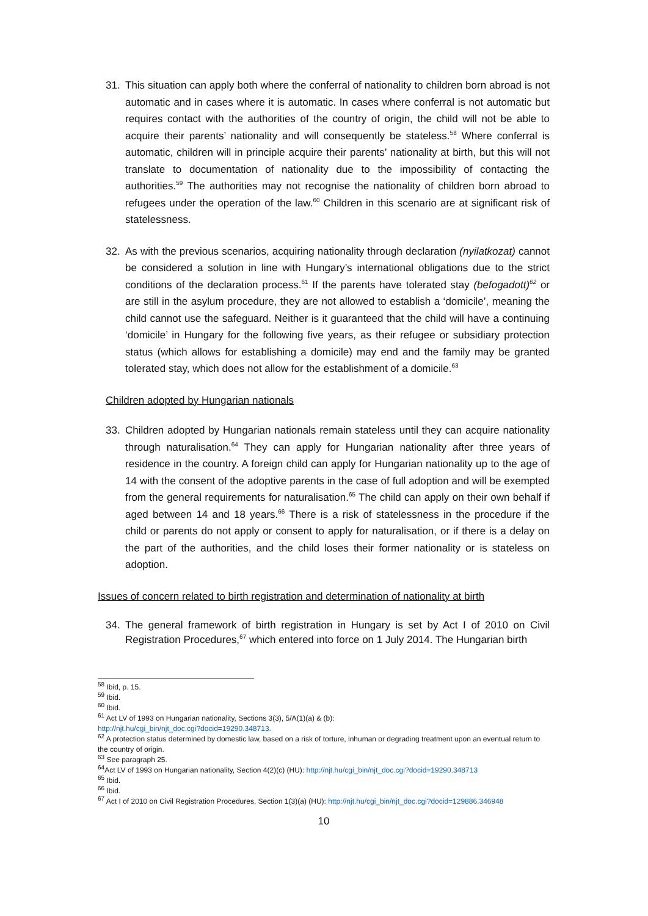31. This situation can apply both where the conferral of nationality to children born abroad is not automatic and in cases where it is automatic. In cases where conferral is not automatic but requires contact with the authorities of the country of origin, the child will not be able to acquire their parents’ nationality and will consequently be stateless.<sup>58</sup> Where conferral is automatic, children will in principle acquire their parents’ nationality at birth, but this will not translate to documentation of nationality due to the impossibility of contacting the authorities.<sup>59</sup> The authorities may not recognise the nationality of children born abroad to refugees under the operation of the law.<sup>60</sup> Children in this scenario are at significant risk of statelessness.
32. As with the previous scenarios, acquiring nationality through declaration (nyilatkozat) cannot be considered a solution in line with Hungary’s international obligations due to the strict conditions of the declaration process.<sup>61</sup> If the parents have tolerated stay (befogadott)<sup>62</sup> or are still in the asylum procedure, they are not allowed to establish a ‘domicile’, meaning the child cannot use the safeguard. Neither is it guaranteed that the child will have a continuing ‘domicile’ in Hungary for the following five years, as their refugee or subsidiary protection status (which allows for establishing a domicile) may end and the family may be granted tolerated stay, which does not allow for the establishment of a domicile.<sup>63</sup>
Children adopted by Hungarian nationals
33. Children adopted by Hungarian nationals remain stateless until they can acquire nationality through naturalisation.<sup>64</sup> They can apply for Hungarian nationality after three years of residence in the country. A foreign child can apply for Hungarian nationality up to the age of 14 with the consent of the adoptive parents in the case of full adoption and will be exempted from the general requirements for naturalisation.<sup>65</sup> The child can apply on their own behalf if aged between 14 and 18 years.<sup>66</sup> There is a risk of statelessness in the procedure if the child or parents do not apply or consent to apply for naturalisation, or if there is a delay on the part of the authorities, and the child loses their former nationality or is stateless on adoption.
Issues of concern related to birth registration and determination of nationality at birth
34. The general framework of birth registration in Hungary is set by Act I of 2010 on Civil Registration Procedures,<sup>67</sup> which entered into force on 1 July 2014. The Hungarian birth
<sup>58</sup> Ibid, p. 15.
<sup>59</sup> Ibid.
<sup>60</sup> Ibid.
<sup>61</sup> Act LV of 1993 on Hungarian nationality, Sections 3(3), 5/A(1)(a) & (b):
http://njt.hu/cgi_bin/njt_doc.cgi?docid=19290.348713.
<sup>62</sup> A protection status determined by domestic law, based on a risk of torture, inhuman or degrading treatment upon an eventual return to the country of origin.
<sup>63</sup> See paragraph 25.
<sup>64</sup> Act LV of 1993 on Hungarian nationality, Section 4(2)(c) (HU): http://njt.hu/cgi_bin/njt_doc.cgi?docid=19290.348713
<sup>65</sup> Ibid.
<sup>66</sup> Ibid.
<sup>67</sup> Act I of 2010 on Civil Registration Procedures, Section 1(3)(a) (HU): http://njt.hu/cgi_bin/njt_doc.cgi?docid=129886.346948
10